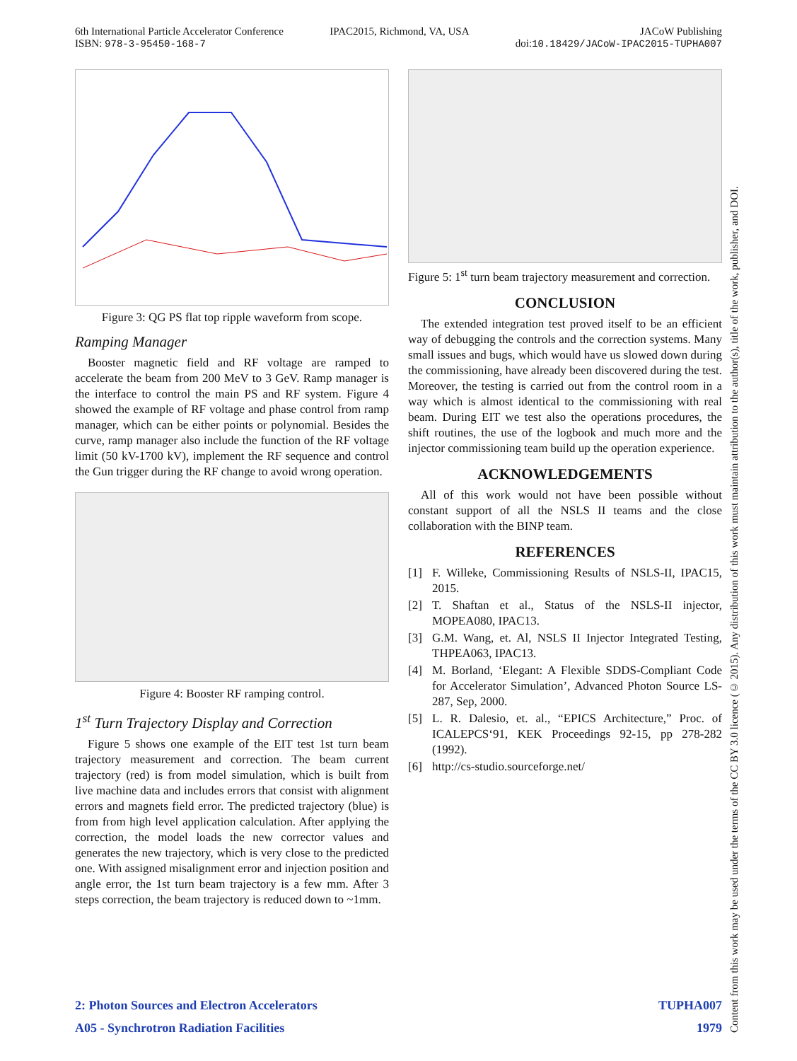6th International Particle Accelerator Conference
ISBN: 978-3-95450-168-7
IPAC2015, Richmond, VA, USA JACoW Publishing
doi:10.18429/JACoW-IPAC2015-TUPHA007
Figure 3: QG PS flat top ripple waveform from scope.
Ramping Manager
Booster magnetic field and RF voltage are ramped to accelerate the beam from 200 MeV to 3 GeV. Ramp manager is the interface to control the main PS and RF system. Figure 4 showed the example of RF voltage and phase control from ramp manager, which can be either points or polynomial. Besides the curve, ramp manager also include the function of the RF voltage limit (50 kV-1700 kV), implement the RF sequence and control the Gun trigger during the RF change to avoid wrong operation.
Figure 4: Booster RF ramping control.
1<sup>st</sup> Turn Trajectory Display and Correction
Figure 5 shows one example of the EIT test 1st turn beam trajectory measurement and correction. The beam current trajectory (red) is from model simulation, which is built from live machine data and includes errors that consist with alignment errors and magnets field error. The predicted trajectory (blue) is from from high level application calculation. After applying the correction, the model loads the new corrector values and generates the new trajectory, which is very close to the predicted one. With assigned misalignment error and injection position and angle error, the 1st turn beam trajectory is a few mm. After 3 steps correction, the beam trajectory is reduced down to ~1mm.
Figure 5: 1<sup>st</sup> turn beam trajectory measurement and correction.
CONCLUSION
The extended integration test proved itself to be an efficient way of debugging the controls and the correction systems. Many small issues and bugs, which would have us slowed down during the commissioning, have already been discovered during the test. Moreover, the testing is carried out from the control room in a way which is almost identical to the commissioning with real beam. During EIT we test also the operations procedures, the shift routines, the use of the logbook and much more and the injector commissioning team build up the operation experience.
ACKNOWLEDGEMENTS
All of this work would not have been possible without constant support of all the NSLS II teams and the close collaboration with the BINP team.
REFERENCES
[1] F. Willeke, Commissioning Results of NSLS-II, IPAC15, 2015.
[2] T. Shaftan et al., Status of the NSLS-II injector, MOPEA080, IPAC13.
[3] G.M. Wang, et. Al, NSLS II Injector Integrated Testing, THPEA063, IPAC13.
[4] M. Borland, ‘Elegant: A Flexible SDDS-Compliant Code for Accelerator Simulation’, Advanced Photon Source LS-287, Sep, 2000.
[5] L. R. Dalesio, et. al., “EPICS Architecture,” Proc. of ICALEPCS‘91, KEK Proceedings 92-15, pp 278-282 (1992).
[6] http://cs-studio.sourceforge.net/
2: Photon Sources and Electron Accelerators TUPHA007
A05 - Synchrotron Radiation Facilities 1979
Content from this work may be used under the terms of the CC BY 3.0 licence (© 2015). Any distribution of this work must maintain attribution to the author(s), title of the work, publisher, and DOI.